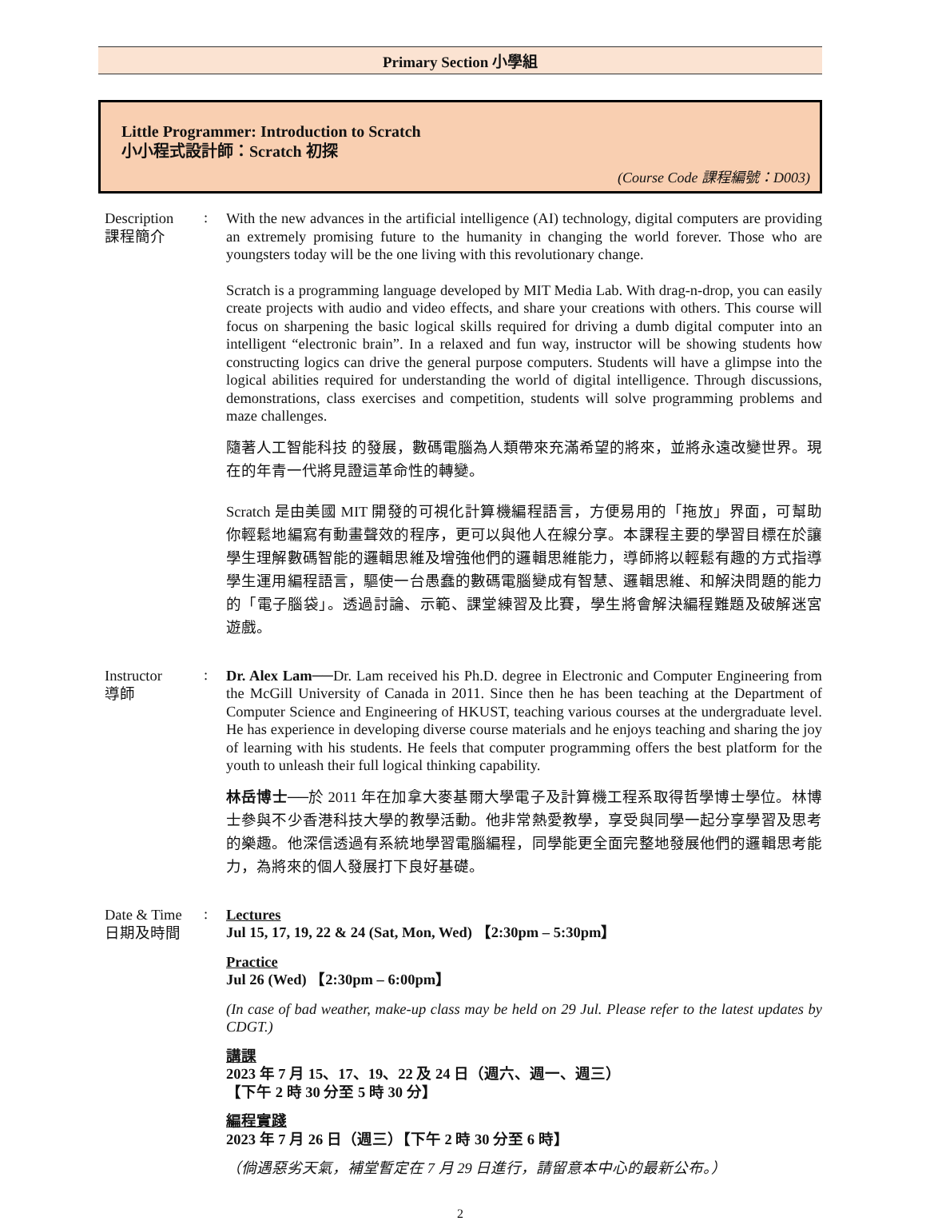Primary Section 小學組
Little Programmer: Introduction to Scratch
小小程式設計師：Scratch 初探
(Course Code 課程編號：D003)
Description
課程簡介
:
With the new advances in the artificial intelligence (AI) technology, digital computers are providing an extremely promising future to the humanity in changing the world forever. Those who are youngsters today will be the one living with this revolutionary change.
Scratch is a programming language developed by MIT Media Lab. With drag-n-drop, you can easily create projects with audio and video effects, and share your creations with others. This course will focus on sharpening the basic logical skills required for driving a dumb digital computer into an intelligent “electronic brain”. In a relaxed and fun way, instructor will be showing students how constructing logics can drive the general purpose computers. Students will have a glimpse into the logical abilities required for understanding the world of digital intelligence. Through discussions, demonstrations, class exercises and competition, students will solve programming problems and maze challenges.
隨著人工智能科技 的發展，數碼電腦為人類帶來充滿希望的將來，並將永遠改變世界。現在的年青一代將見證這革命性的轉變。
Scratch 是由美國 MIT 開發的可視化計算機編程語言，方便易用的「拖放」界面，可幫助你輕鬆地編寫有動畫聲效的程序，更可以與他人在線分享。本課程主要的學習目標在於讓學生理解數碼智能的邏輯思維及增強他們的邏輯思維能力，導師將以輕鬆有趣的方式指導學生運用編程語言，驅使一台愚蠢的數碼電腦變成有智慧、邏輯思維、和解決問題的能力的「電子腦袋」。透過討論、示範、課堂練習及比賽，學生將會解決編程難題及破解迷宮遊戲。
Instructor
導師
:
Dr. Alex Lam──Dr. Lam received his Ph.D. degree in Electronic and Computer Engineering from the McGill University of Canada in 2011. Since then he has been teaching at the Department of Computer Science and Engineering of HKUST, teaching various courses at the undergraduate level. He has experience in developing diverse course materials and he enjoys teaching and sharing the joy of learning with his students. He feels that computer programming offers the best platform for the youth to unleash their full logical thinking capability.
林岳博士──於 2011 年在加拿大麥基爾大學電子及計算機工程系取得哲學博士學位。林博士參與不少香港科技大學的教學活動。他非常熱愛教學，享受與同學一起分享學習及思考的樂趣。他深信透過有系統地學習電腦編程，同學能更全面完整地發展他們的邏輯思考能力，為將來的個人發展打下良好基礎。
Date & Time
日期及時間
:
Lectures
Jul 15, 17, 19, 22 & 24 (Sat, Mon, Wed) 【2:30pm – 5:30pm】
Practice
Jul 26 (Wed) 【2:30pm – 6:00pm】
(In case of bad weather, make-up class may be held on 29 Jul. Please refer to the latest updates by CDGT.)
講課
2023 年 7 月 15、17、19、22 及 24 日（週六、週一、週三）
【下午 2 時 30 分至 5 時 30 分】
編程實踐
2023 年 7 月 26 日（週三）【下午 2 時 30 分至 6 時】
（倘遇惡劣天氣，補堂暫定在 7 月 29 日進行，請留意本中心的最新公布。）
2